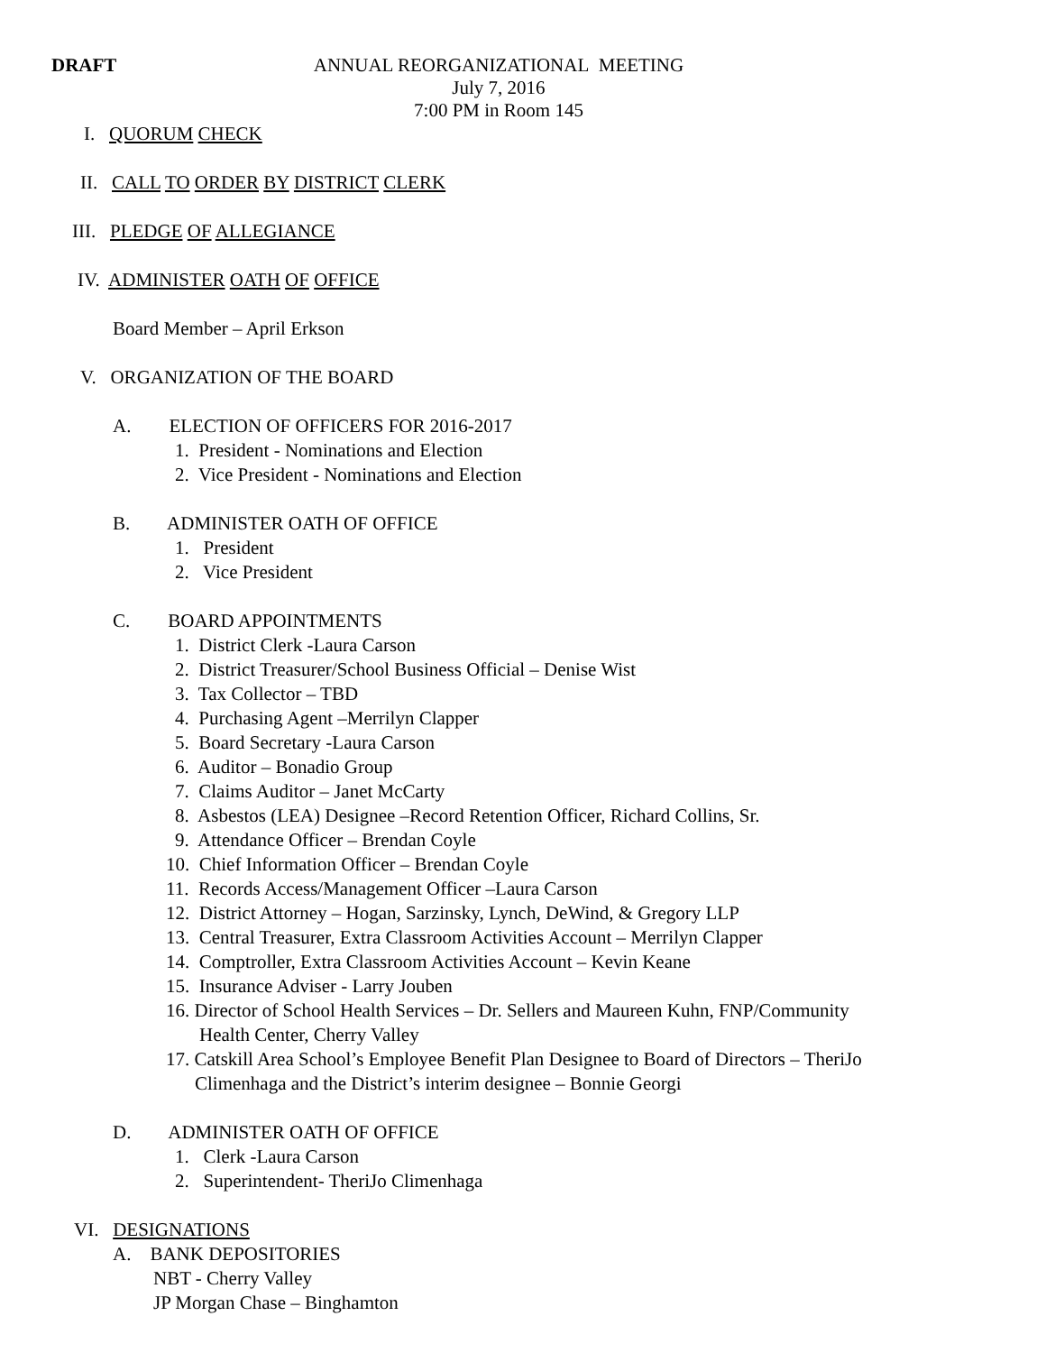DRAFT ANNUAL REORGANIZATIONAL MEETING
July 7, 2016
7:00 PM in Room 145
I. QUORUM CHECK
II. CALL TO ORDER BY DISTRICT CLERK
III. PLEDGE OF ALLEGIANCE
IV. ADMINISTER OATH OF OFFICE
Board Member – April Erkson
V. ORGANIZATION OF THE BOARD
A. ELECTION OF OFFICERS FOR 2016-2017
1. President - Nominations and Election
2. Vice President - Nominations and Election
B. ADMINISTER OATH OF OFFICE
1. President
2. Vice President
C. BOARD APPOINTMENTS
1. District Clerk -Laura Carson
2. District Treasurer/School Business Official – Denise Wist
3. Tax Collector – TBD
4. Purchasing Agent –Merrilyn Clapper
5. Board Secretary -Laura Carson
6. Auditor – Bonadio Group
7. Claims Auditor – Janet McCarty
8. Asbestos (LEA) Designee –Record Retention Officer, Richard Collins, Sr.
9. Attendance Officer – Brendan Coyle
10. Chief Information Officer – Brendan Coyle
11. Records Access/Management Officer –Laura Carson
12. District Attorney – Hogan, Sarzinsky, Lynch, DeWind, & Gregory LLP
13. Central Treasurer, Extra Classroom Activities Account – Merrilyn Clapper
14. Comptroller, Extra Classroom Activities Account – Kevin Keane
15. Insurance Adviser - Larry Jouben
16. Director of School Health Services – Dr. Sellers and Maureen Kuhn, FNP/Community
Health Center, Cherry Valley
17. Catskill Area School’s Employee Benefit Plan Designee to Board of Directors – TheriJo
Climenhaga and the District’s interim designee – Bonnie Georgi
D. ADMINISTER OATH OF OFFICE
1. Clerk -Laura Carson
2. Superintendent- TheriJo Climenhaga
VI. DESIGNATIONS
A. BANK DEPOSITORIES
NBT - Cherry Valley
JP Morgan Chase – Binghamton